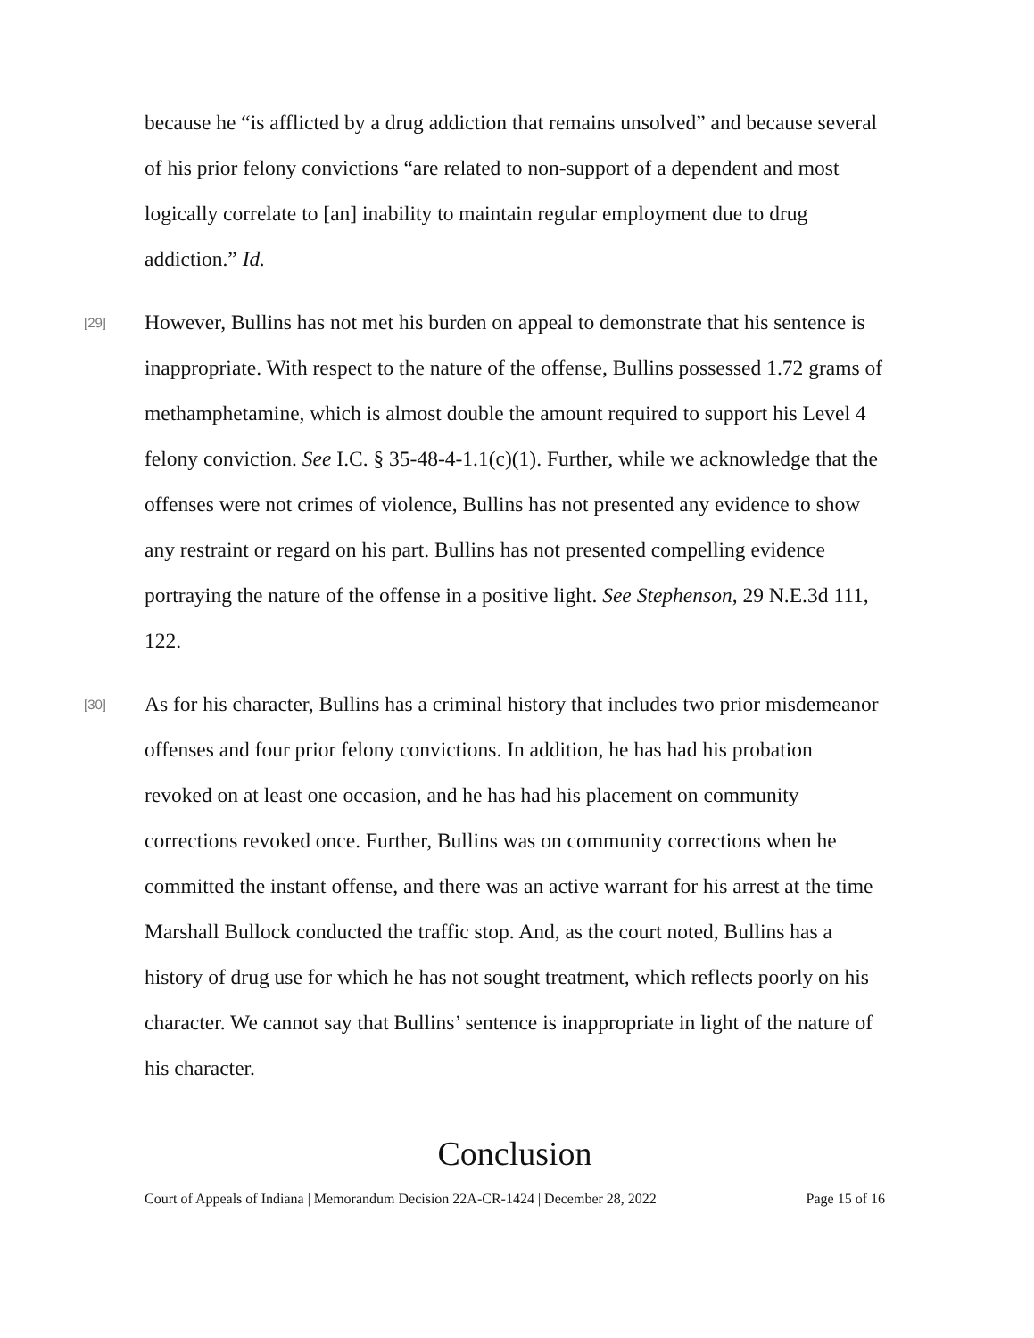because he “is afflicted by a drug addiction that remains unsolved” and because several of his prior felony convictions “are related to non-support of a dependent and most logically correlate to [an] inability to maintain regular employment due to drug addiction.” Id.
[29] However, Bullins has not met his burden on appeal to demonstrate that his sentence is inappropriate. With respect to the nature of the offense, Bullins possessed 1.72 grams of methamphetamine, which is almost double the amount required to support his Level 4 felony conviction. See I.C. § 35-48-4-1.1(c)(1). Further, while we acknowledge that the offenses were not crimes of violence, Bullins has not presented any evidence to show any restraint or regard on his part. Bullins has not presented compelling evidence portraying the nature of the offense in a positive light. See Stephenson, 29 N.E.3d 111, 122.
[30] As for his character, Bullins has a criminal history that includes two prior misdemeanor offenses and four prior felony convictions. In addition, he has had his probation revoked on at least one occasion, and he has had his placement on community corrections revoked once. Further, Bullins was on community corrections when he committed the instant offense, and there was an active warrant for his arrest at the time Marshall Bullock conducted the traffic stop. And, as the court noted, Bullins has a history of drug use for which he has not sought treatment, which reflects poorly on his character. We cannot say that Bullins’ sentence is inappropriate in light of the nature of his character.
Conclusion
Court of Appeals of Indiana | Memorandum Decision 22A-CR-1424 | December 28, 2022 Page 15 of 16